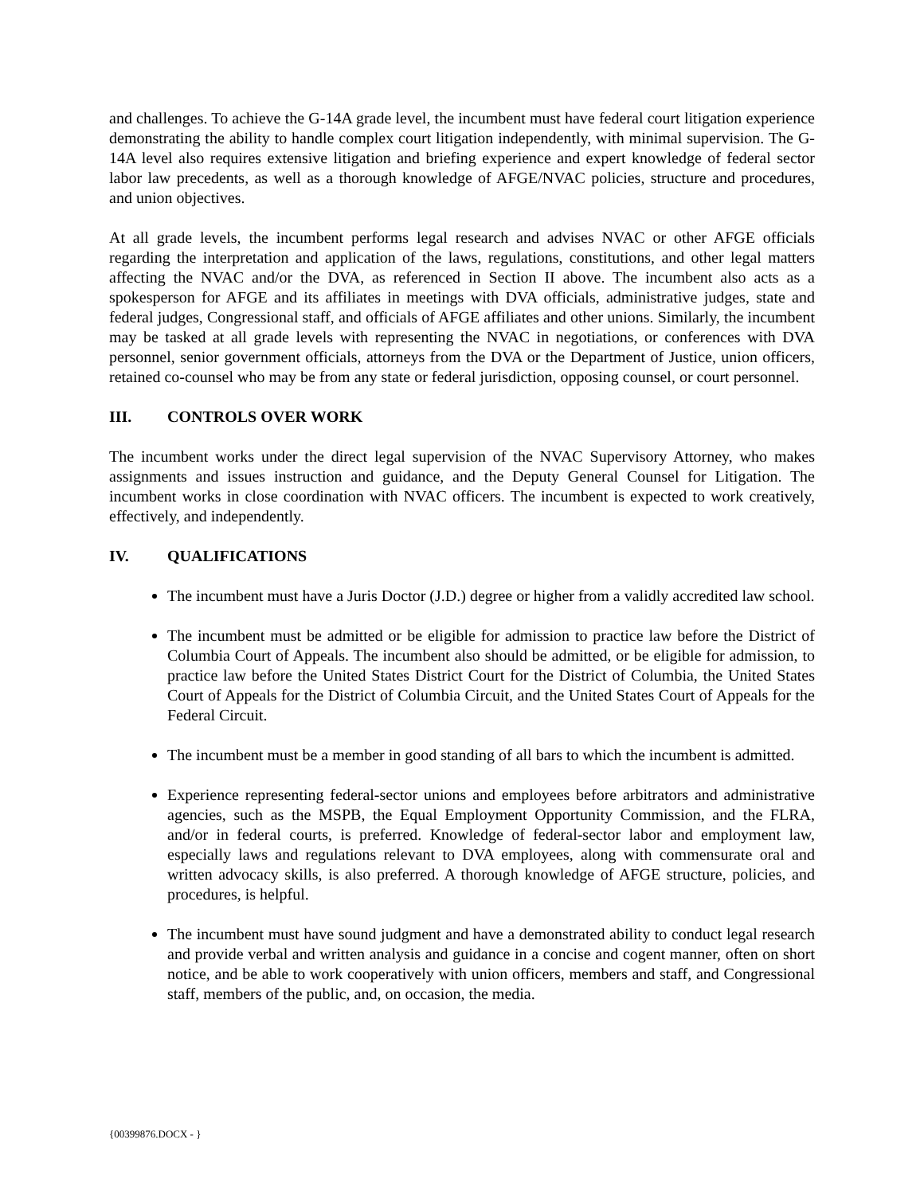and challenges. To achieve the G-14A grade level, the incumbent must have federal court litigation experience demonstrating the ability to handle complex court litigation independently, with minimal supervision. The G-14A level also requires extensive litigation and briefing experience and expert knowledge of federal sector labor law precedents, as well as a thorough knowledge of AFGE/NVAC policies, structure and procedures, and union objectives.
At all grade levels, the incumbent performs legal research and advises NVAC or other AFGE officials regarding the interpretation and application of the laws, regulations, constitutions, and other legal matters affecting the NVAC and/or the DVA, as referenced in Section II above. The incumbent also acts as a spokesperson for AFGE and its affiliates in meetings with DVA officials, administrative judges, state and federal judges, Congressional staff, and officials of AFGE affiliates and other unions. Similarly, the incumbent may be tasked at all grade levels with representing the NVAC in negotiations, or conferences with DVA personnel, senior government officials, attorneys from the DVA or the Department of Justice, union officers, retained co-counsel who may be from any state or federal jurisdiction, opposing counsel, or court personnel.
III. CONTROLS OVER WORK
The incumbent works under the direct legal supervision of the NVAC Supervisory Attorney, who makes assignments and issues instruction and guidance, and the Deputy General Counsel for Litigation. The incumbent works in close coordination with NVAC officers. The incumbent is expected to work creatively, effectively, and independently.
IV. QUALIFICATIONS
The incumbent must have a Juris Doctor (J.D.) degree or higher from a validly accredited law school.
The incumbent must be admitted or be eligible for admission to practice law before the District of Columbia Court of Appeals. The incumbent also should be admitted, or be eligible for admission, to practice law before the United States District Court for the District of Columbia, the United States Court of Appeals for the District of Columbia Circuit, and the United States Court of Appeals for the Federal Circuit.
The incumbent must be a member in good standing of all bars to which the incumbent is admitted.
Experience representing federal-sector unions and employees before arbitrators and administrative agencies, such as the MSPB, the Equal Employment Opportunity Commission, and the FLRA, and/or in federal courts, is preferred. Knowledge of federal-sector labor and employment law, especially laws and regulations relevant to DVA employees, along with commensurate oral and written advocacy skills, is also preferred. A thorough knowledge of AFGE structure, policies, and procedures, is helpful.
The incumbent must have sound judgment and have a demonstrated ability to conduct legal research and provide verbal and written analysis and guidance in a concise and cogent manner, often on short notice, and be able to work cooperatively with union officers, members and staff, and Congressional staff, members of the public, and, on occasion, the media.
{00399876.DOCX - }